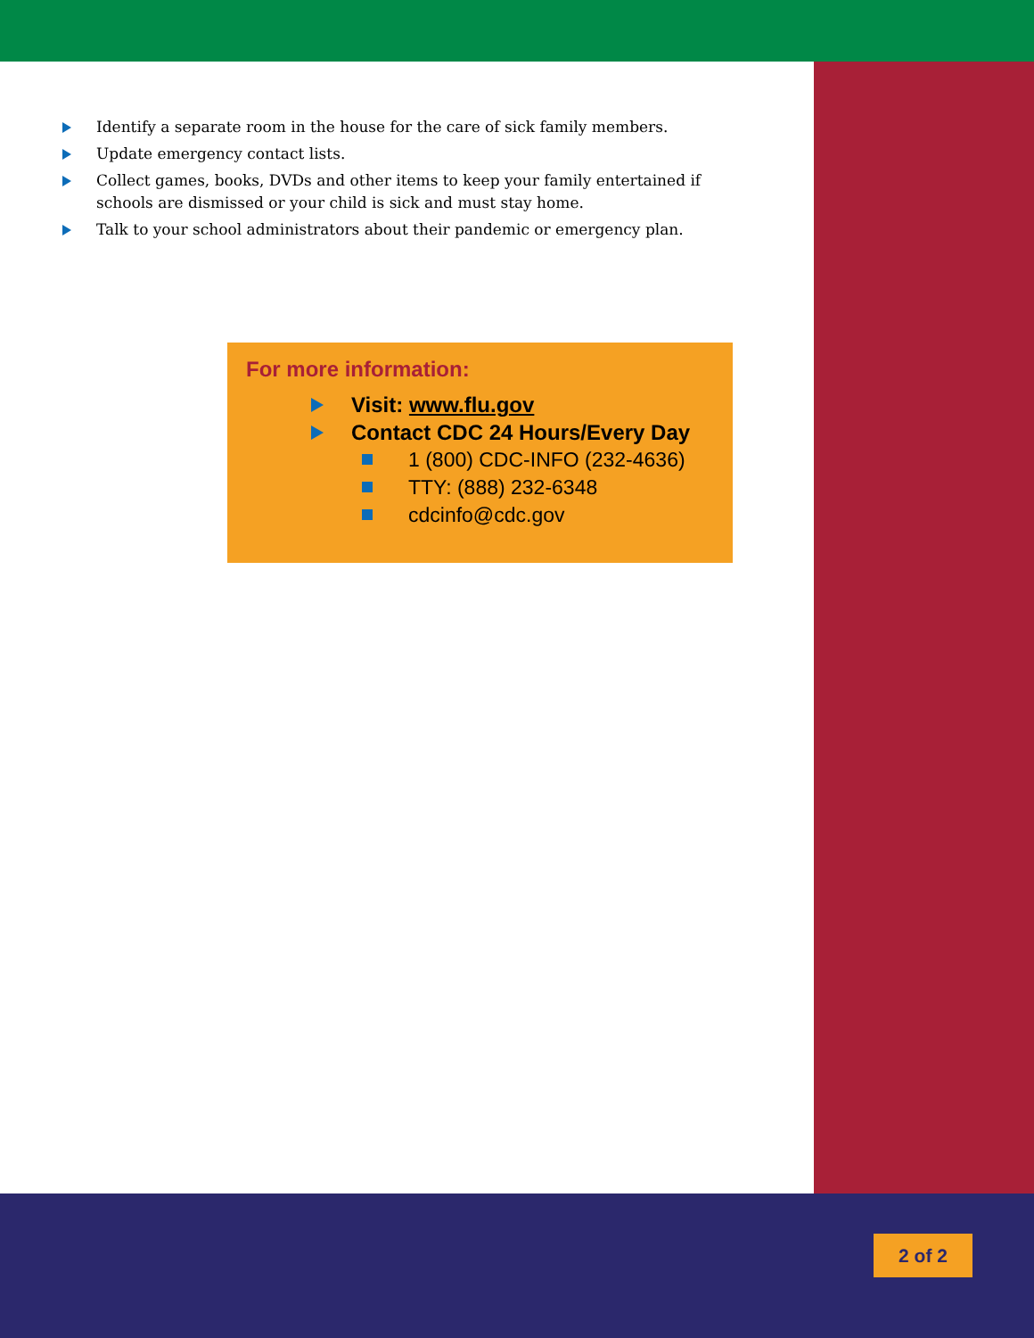Identify a separate room in the house for the care of sick family members.
Update emergency contact lists.
Collect games, books, DVDs and other items to keep your family entertained if schools are dismissed or your child is sick and must stay home.
Talk to your school administrators about their pandemic or emergency plan.
For more information:
Visit: www.flu.gov
Contact CDC 24 Hours/Every Day
1 (800) CDC-INFO (232-4636)
TTY: (888) 232-6348
cdcinfo@cdc.gov
2 of 2